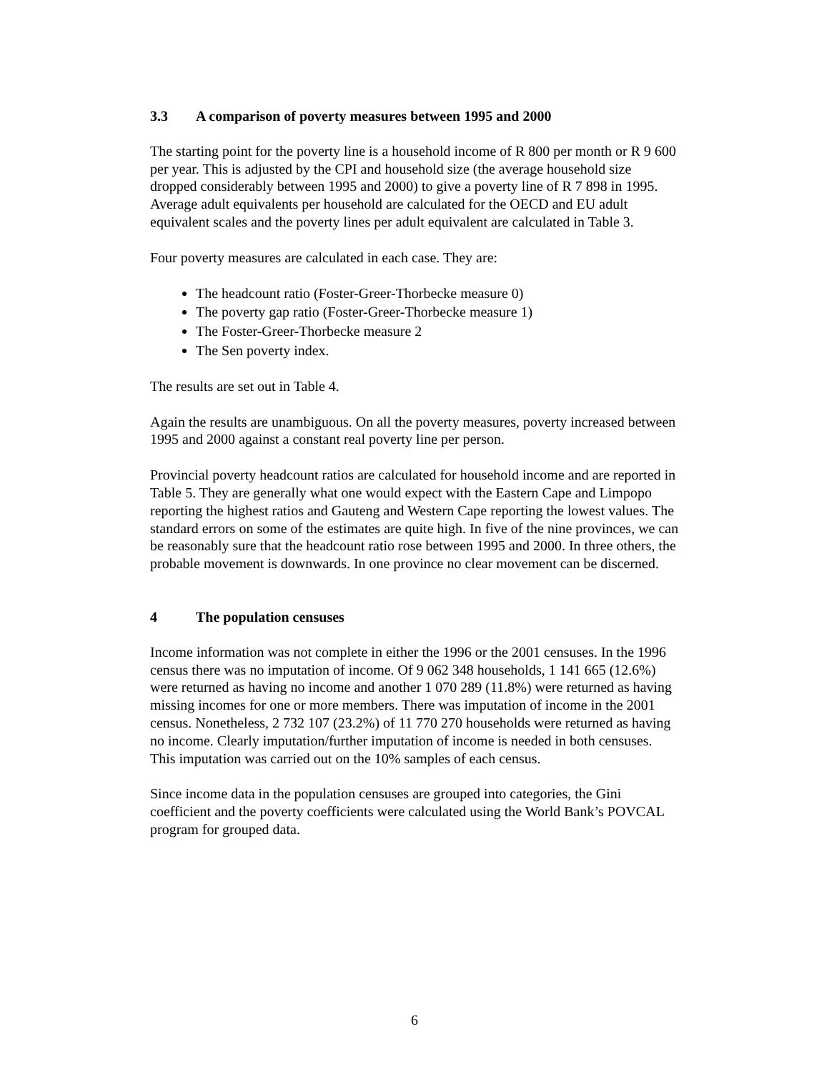3.3 A comparison of poverty measures between 1995 and 2000
The starting point for the poverty line is a household income of R 800 per month or R 9 600 per year. This is adjusted by the CPI and household size (the average household size dropped considerably between 1995 and 2000) to give a poverty line of R 7 898 in 1995. Average adult equivalents per household are calculated for the OECD and EU adult equivalent scales and the poverty lines per adult equivalent are calculated in Table 3.
Four poverty measures are calculated in each case. They are:
The headcount ratio (Foster-Greer-Thorbecke measure 0)
The poverty gap ratio (Foster-Greer-Thorbecke measure 1)
The Foster-Greer-Thorbecke measure 2
The Sen poverty index.
The results are set out in Table 4.
Again the results are unambiguous. On all the poverty measures, poverty increased between 1995 and 2000 against a constant real poverty line per person.
Provincial poverty headcount ratios are calculated for household income and are reported in Table 5. They are generally what one would expect with the Eastern Cape and Limpopo reporting the highest ratios and Gauteng and Western Cape reporting the lowest values. The standard errors on some of the estimates are quite high. In five of the nine provinces, we can be reasonably sure that the headcount ratio rose between 1995 and 2000. In three others, the probable movement is downwards. In one province no clear movement can be discerned.
4 The population censuses
Income information was not complete in either the 1996 or the 2001 censuses. In the 1996 census there was no imputation of income. Of 9 062 348 households, 1 141 665 (12.6%) were returned as having no income and another 1 070 289 (11.8%) were returned as having missing incomes for one or more members. There was imputation of income in the 2001 census. Nonetheless, 2 732 107 (23.2%) of 11 770 270 households were returned as having no income. Clearly imputation/further imputation of income is needed in both censuses. This imputation was carried out on the 10% samples of each census.
Since income data in the population censuses are grouped into categories, the Gini coefficient and the poverty coefficients were calculated using the World Bank’s POVCAL program for grouped data.
6